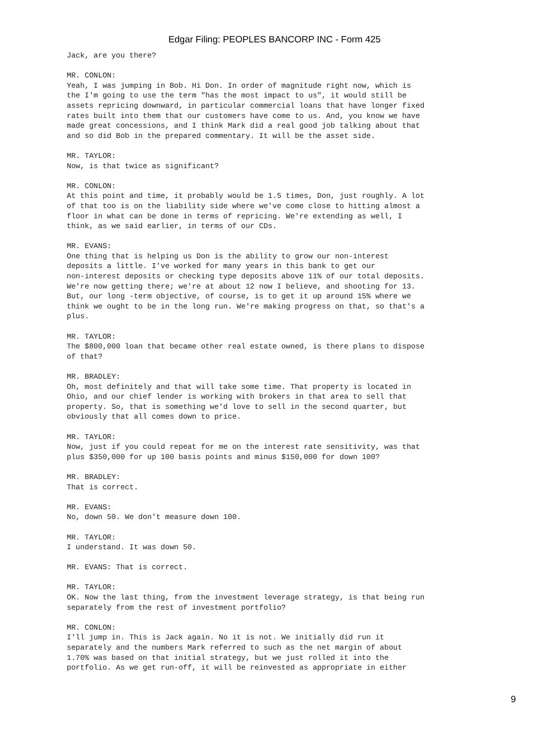Edgar Filing: PEOPLES BANCORP INC - Form 425
Jack, are you there?

MR. CONLON:
Yeah, I was jumping in Bob. Hi Don. In order of magnitude right now, which is
the I'm going to use the term "has the most impact to us", it would still be
assets repricing downward, in particular commercial loans that have longer fixed
rates built into them that our customers have come to us. And, you know we have
made great concessions, and I think Mark did a real good job talking about that
and so did Bob in the prepared commentary. It will be the asset side.

MR. TAYLOR:
Now, is that twice as significant?

MR. CONLON:
At this point and time, it probably would be 1.5 times, Don, just roughly. A lot
of that too is on the liability side where we've come close to hitting almost a
floor in what can be done in terms of repricing. We're extending as well, I
think, as we said earlier, in terms of our CDs.

MR. EVANS:
One thing that is helping us Don is the ability to grow our non-interest
deposits a little. I've worked for many years in this bank to get our
non-interest deposits or checking type deposits above 11% of our total deposits.
We're now getting there; we're at about 12 now I believe, and shooting for 13.
But, our long -term objective, of course, is to get it up around 15% where we
think we ought to be in the long run. We're making progress on that, so that's a
plus.

MR. TAYLOR:
The $800,000 loan that became other real estate owned, is there plans to dispose
of that?

MR. BRADLEY:
Oh, most definitely and that will take some time. That property is located in
Ohio, and our chief lender is working with brokers in that area to sell that
property. So, that is something we'd love to sell in the second quarter, but
obviously that all comes down to price.

MR. TAYLOR:
Now, just if you could repeat for me on the interest rate sensitivity, was that
plus $350,000 for up 100 basis points and minus $150,000 for down 100?

MR. BRADLEY:
That is correct.

MR. EVANS:
No, down 50. We don't measure down 100.

MR. TAYLOR:
I understand. It was down 50.

MR. EVANS: That is correct.

MR. TAYLOR:
OK. Now the last thing, from the investment leverage strategy, is that being run
separately from the rest of investment portfolio?

MR. CONLON:
I'll jump in. This is Jack again. No it is not. We initially did run it
separately and the numbers Mark referred to such as the net margin of about
1.70% was based on that initial strategy, but we just rolled it into the
portfolio. As we get run-off, it will be reinvested as appropriate in either
9